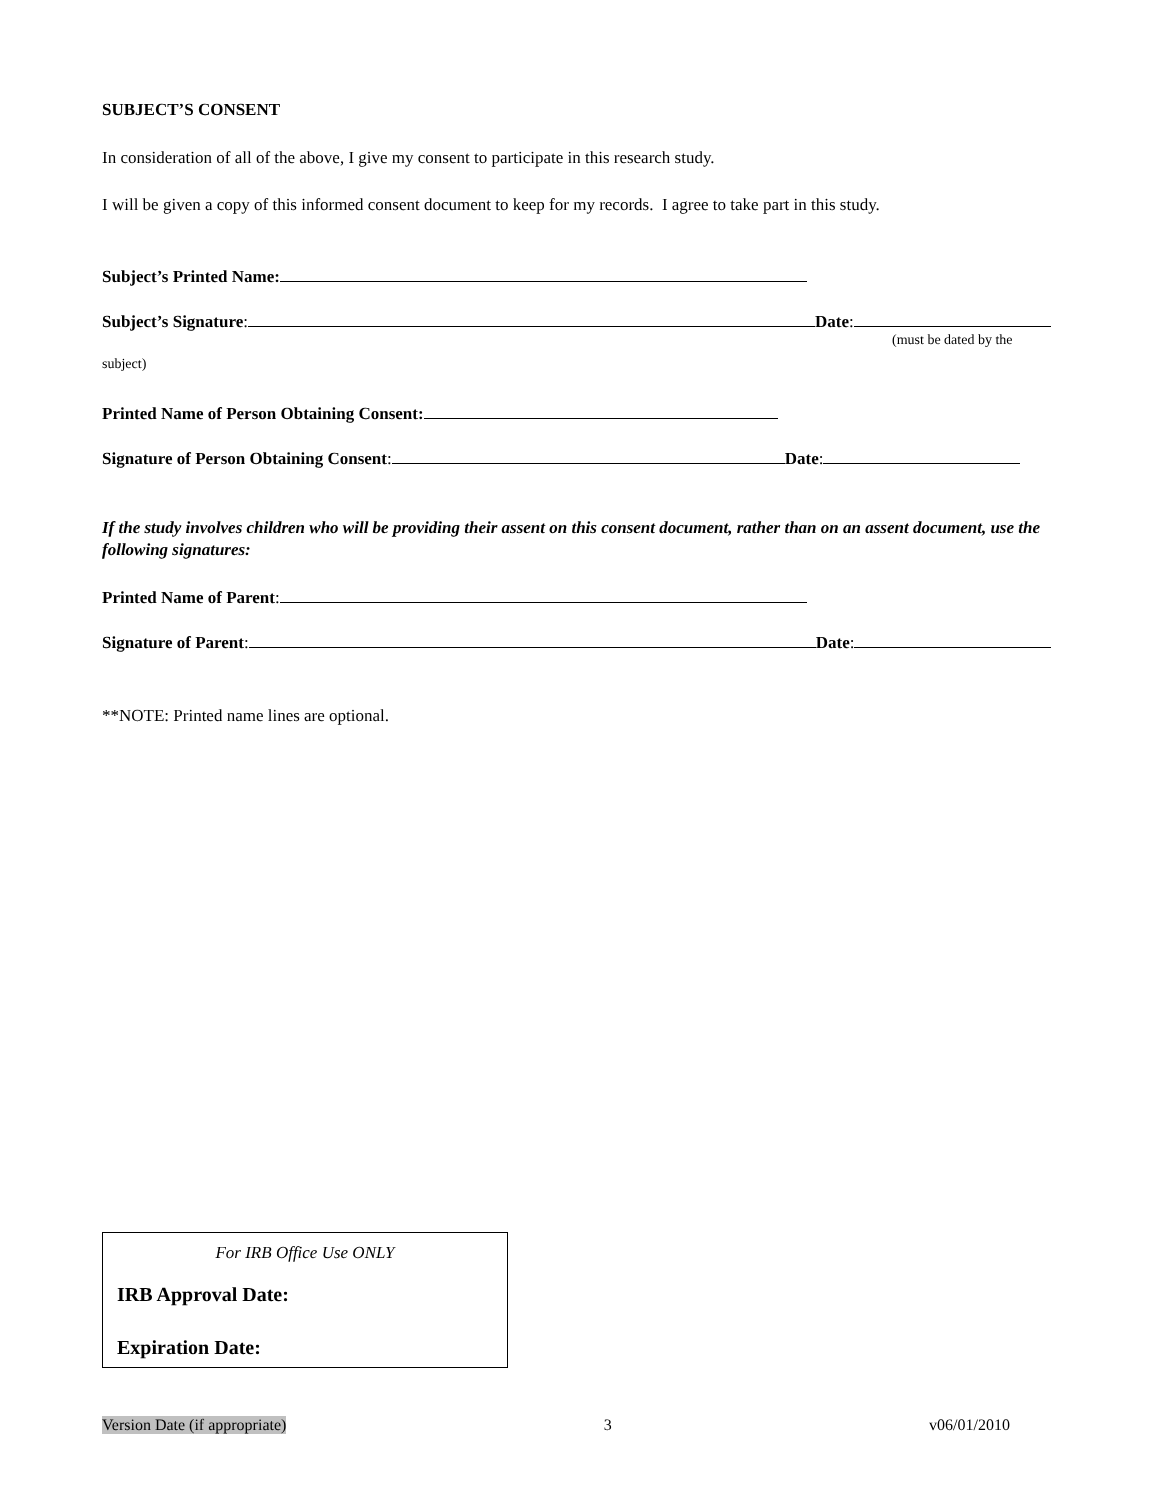SUBJECT’S CONSENT
In consideration of all of the above, I give my consent to participate in this research study.
I will be given a copy of this informed consent document to keep for my records. I agree to take part in this study.
Subject’s Printed Name:
Subject’s Signature: Date:
(must be dated by the
subject)
Printed Name of Person Obtaining Consent:
Signature of Person Obtaining Consent: Date:
If the study involves children who will be providing their assent on this consent document, rather than on an assent document, use the following signatures:
Printed Name of Parent:
Signature of Parent: Date:
**NOTE: Printed name lines are optional.
For IRB Office Use ONLY
IRB Approval Date:
Expiration Date:
Version Date (if appropriate) 3 v06/01/2010